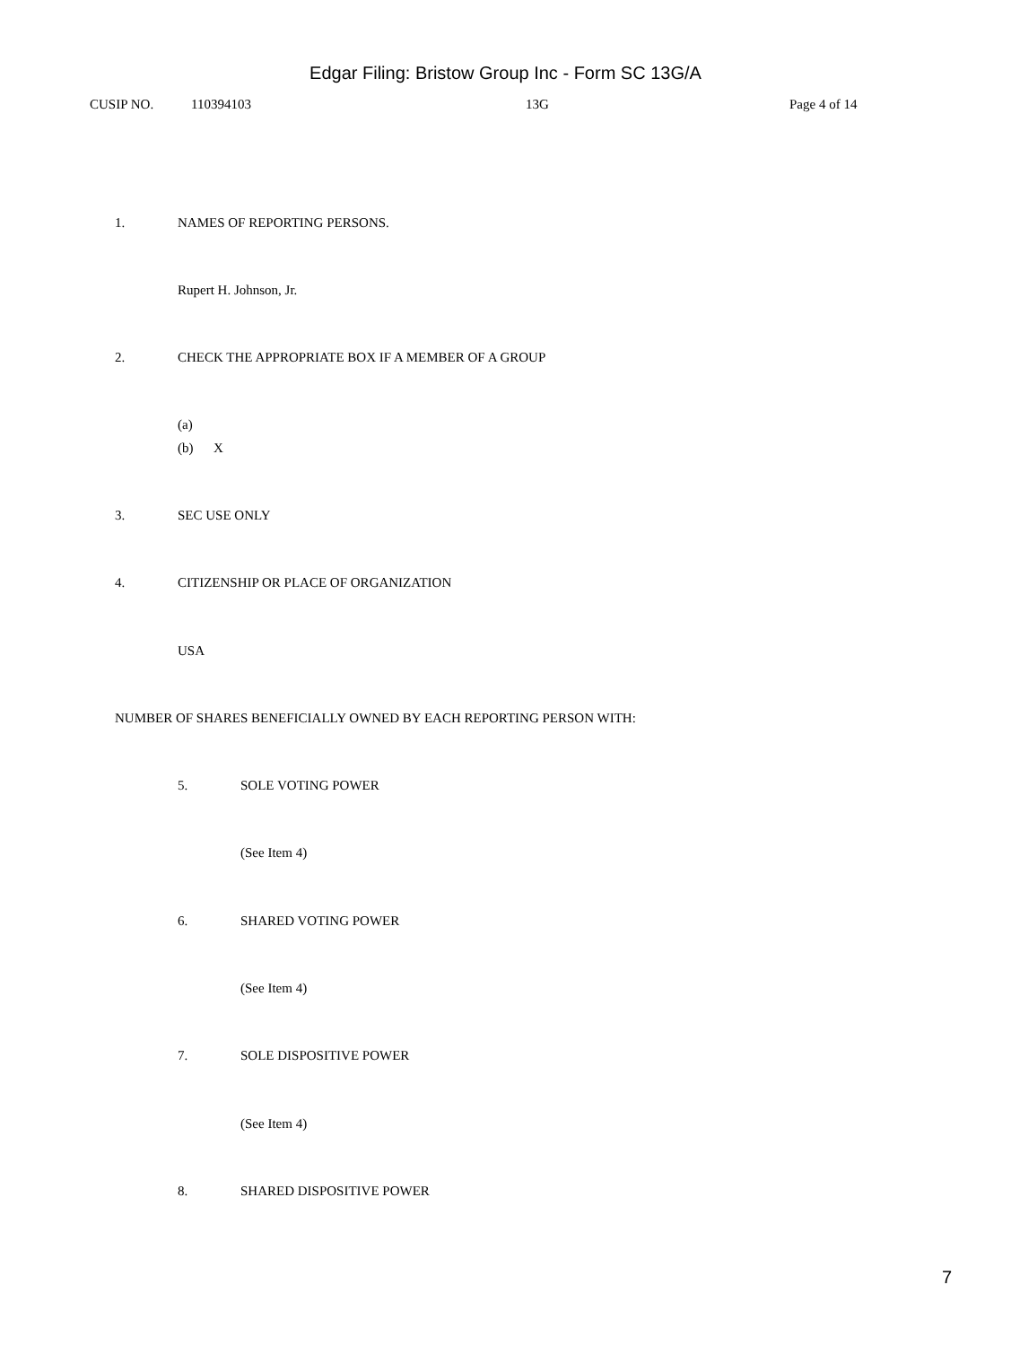Edgar Filing: Bristow Group Inc - Form SC 13G/A
CUSIP NO. 110394103 13G Page 4 of 14
1. NAMES OF REPORTING PERSONS.
Rupert H. Johnson, Jr.
2.
CHECK THE APPROPRIATE BOX IF A MEMBER OF A GROUP
(a)
(b) X
3. SEC USE ONLY
4.
CITIZENSHIP OR PLACE OF ORGANIZATION
USA
NUMBER OF SHARES BENEFICIALLY OWNED BY EACH REPORTING PERSON WITH:
5. SOLE VOTING POWER
(See Item 4)
6. SHARED VOTING POWER
(See Item 4)
7. SOLE DISPOSITIVE POWER
(See Item 4)
8. SHARED DISPOSITIVE POWER
7